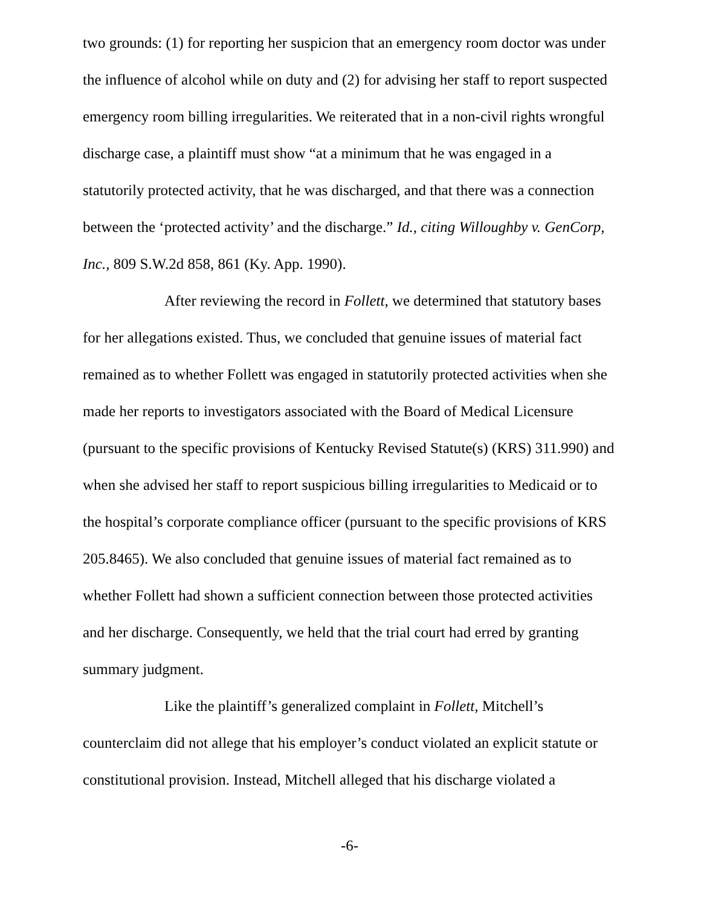two grounds: (1) for reporting her suspicion that an emergency room doctor was under the influence of alcohol while on duty and (2) for advising her staff to report suspected emergency room billing irregularities. We reiterated that in a non-civil rights wrongful discharge case, a plaintiff must show “at a minimum that he was engaged in a statutorily protected activity, that he was discharged, and that there was a connection between the ‘protected activity’ and the discharge.” Id., citing Willoughby v. GenCorp, Inc., 809 S.W.2d 858, 861 (Ky. App. 1990).
After reviewing the record in Follett, we determined that statutory bases for her allegations existed. Thus, we concluded that genuine issues of material fact remained as to whether Follett was engaged in statutorily protected activities when she made her reports to investigators associated with the Board of Medical Licensure (pursuant to the specific provisions of Kentucky Revised Statute(s) (KRS) 311.990) and when she advised her staff to report suspicious billing irregularities to Medicaid or to the hospital’s corporate compliance officer (pursuant to the specific provisions of KRS 205.8465). We also concluded that genuine issues of material fact remained as to whether Follett had shown a sufficient connection between those protected activities and her discharge. Consequently, we held that the trial court had erred by granting summary judgment.
Like the plaintiff’s generalized complaint in Follett, Mitchell’s counterclaim did not allege that his employer’s conduct violated an explicit statute or constitutional provision. Instead, Mitchell alleged that his discharge violated a
-6-